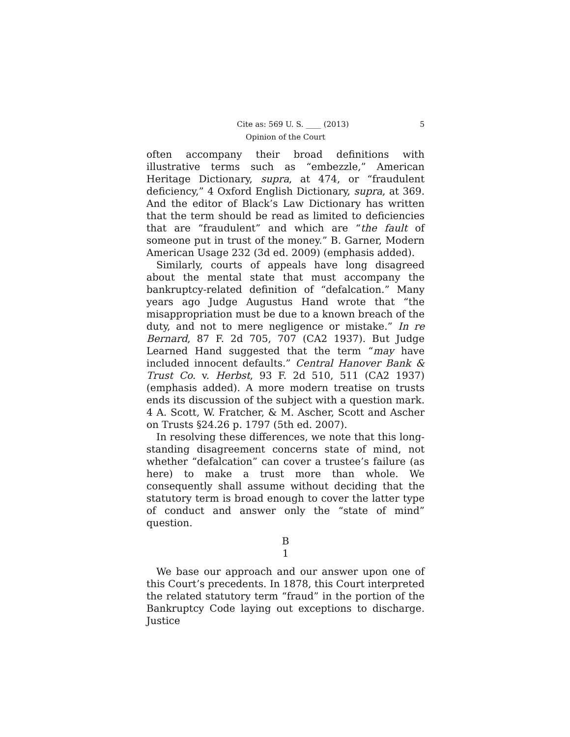Cite as: 569 U. S. ____ (2013) 5
Opinion of the Court
often accompany their broad definitions with illustrative terms such as “embezzle,” American Heritage Dictionary, supra, at 474, or “fraudulent deficiency,” 4 Oxford English Dictionary, supra, at 369. And the editor of Black’s Law Dictionary has written that the term should be read as limited to deficiencies that are “fraudulent” and which are “the fault of someone put in trust of the money.” B. Garner, Modern American Usage 232 (3d ed. 2009) (emphasis added).
Similarly, courts of appeals have long disagreed about the mental state that must accompany the bankruptcy-related definition of “defalcation.” Many years ago Judge Augustus Hand wrote that “the misappropriation must be due to a known breach of the duty, and not to mere negligence or mistake.” In re Bernard, 87 F. 2d 705, 707 (CA2 1937). But Judge Learned Hand suggested that the term “may have included innocent defaults.” Central Hanover Bank & Trust Co. v. Herbst, 93 F. 2d 510, 511 (CA2 1937) (emphasis added). A more modern treatise on trusts ends its discussion of the subject with a question mark. 4 A. Scott, W. Fratcher, & M. Ascher, Scott and Ascher on Trusts §24.26 p. 1797 (5th ed. 2007).
In resolving these differences, we note that this long-standing disagreement concerns state of mind, not whether “defalcation” can cover a trustee’s failure (as here) to make a trust more than whole. We consequently shall assume without deciding that the statutory term is broad enough to cover the latter type of conduct and answer only the “state of mind” question.
B
1
We base our approach and our answer upon one of this Court’s precedents. In 1878, this Court interpreted the related statutory term “fraud” in the portion of the Bankruptcy Code laying out exceptions to discharge. Justice